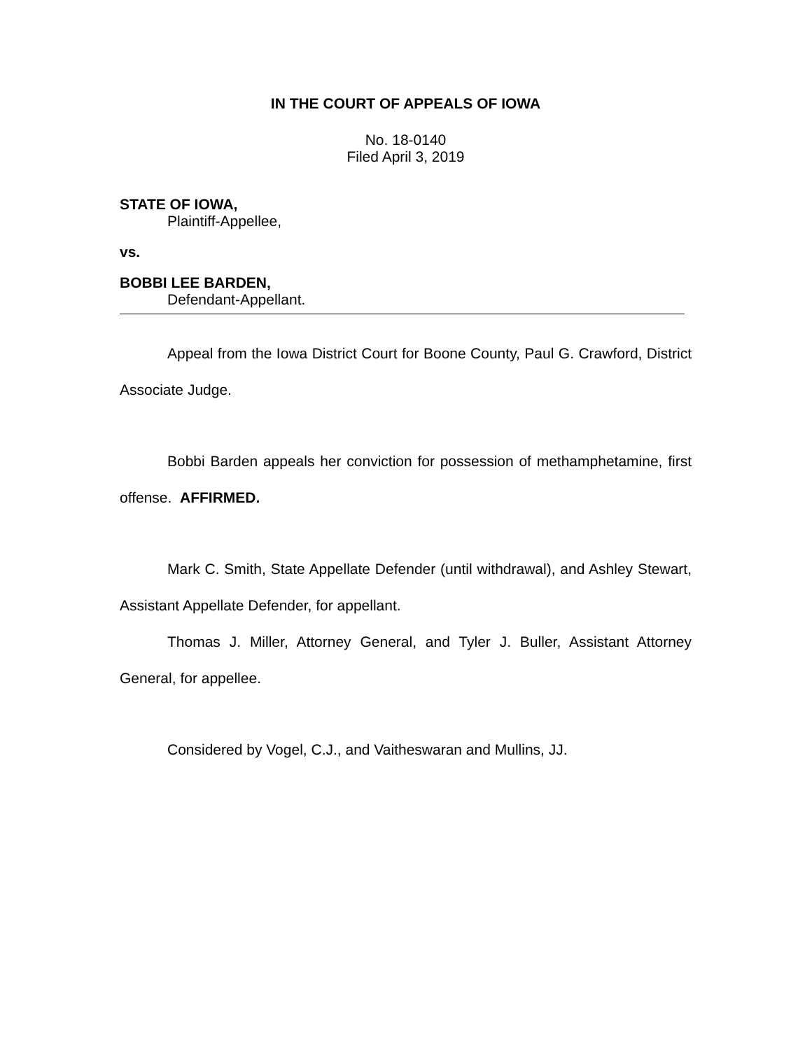IN THE COURT OF APPEALS OF IOWA
No. 18-0140
Filed April 3, 2019
STATE OF IOWA,
Plaintiff-Appellee,
vs.
BOBBI LEE BARDEN,
Defendant-Appellant.
Appeal from the Iowa District Court for Boone County, Paul G. Crawford, District Associate Judge.
Bobbi Barden appeals her conviction for possession of methamphetamine, first offense. AFFIRMED.
Mark C. Smith, State Appellate Defender (until withdrawal), and Ashley Stewart, Assistant Appellate Defender, for appellant.
Thomas J. Miller, Attorney General, and Tyler J. Buller, Assistant Attorney General, for appellee.
Considered by Vogel, C.J., and Vaitheswaran and Mullins, JJ.